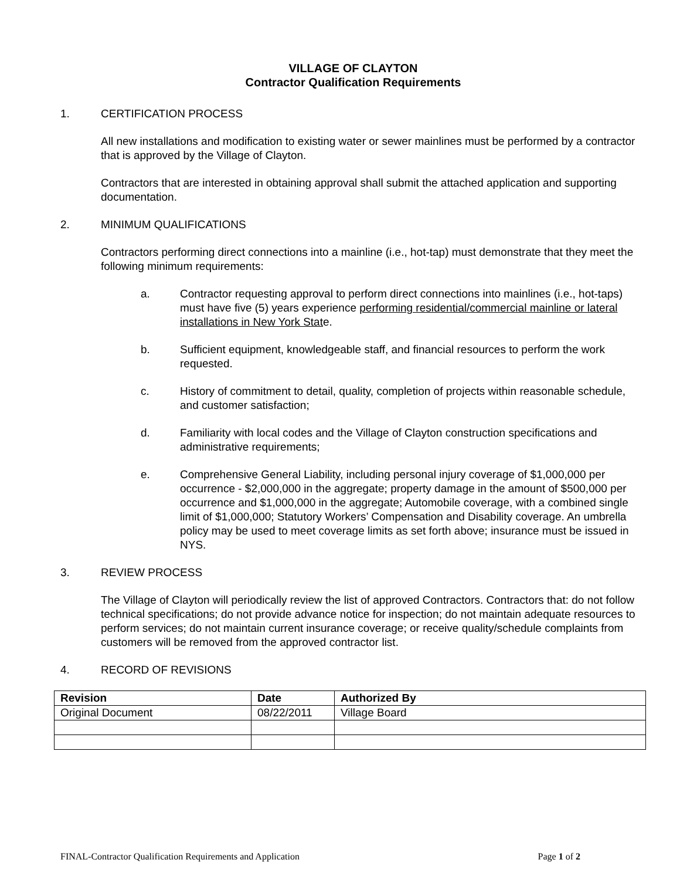VILLAGE OF CLAYTON
Contractor Qualification Requirements
1. CERTIFICATION PROCESS
All new installations and modification to existing water or sewer mainlines must be performed by a contractor that is approved by the Village of Clayton.
Contractors that are interested in obtaining approval shall submit the attached application and supporting documentation.
2. MINIMUM QUALIFICATIONS
Contractors performing direct connections into a mainline (i.e., hot-tap) must demonstrate that they meet the following minimum requirements:
a. Contractor requesting approval to perform direct connections into mainlines (i.e., hot-taps) must have five (5) years experience performing residential/commercial mainline or lateral installations in New York State.
b. Sufficient equipment, knowledgeable staff, and financial resources to perform the work requested.
c. History of commitment to detail, quality, completion of projects within reasonable schedule, and customer satisfaction;
d. Familiarity with local codes and the Village of Clayton construction specifications and administrative requirements;
e. Comprehensive General Liability, including personal injury coverage of $1,000,000 per occurrence - $2,000,000 in the aggregate; property damage in the amount of $500,000 per occurrence and $1,000,000 in the aggregate; Automobile coverage, with a combined single limit of $1,000,000; Statutory Workers’ Compensation and Disability coverage. An umbrella policy may be used to meet coverage limits as set forth above; insurance must be issued in NYS.
3. REVIEW PROCESS
The Village of Clayton will periodically review the list of approved Contractors. Contractors that: do not follow technical specifications; do not provide advance notice for inspection; do not maintain adequate resources to perform services; do not maintain current insurance coverage; or receive quality/schedule complaints from customers will be removed from the approved contractor list.
4. RECORD OF REVISIONS
| Revision | Date | Authorized By |
| --- | --- | --- |
| Original Document | 08/22/2011 | Village Board |
FINAL-Contractor Qualification Requirements and Application Page 1 of 2